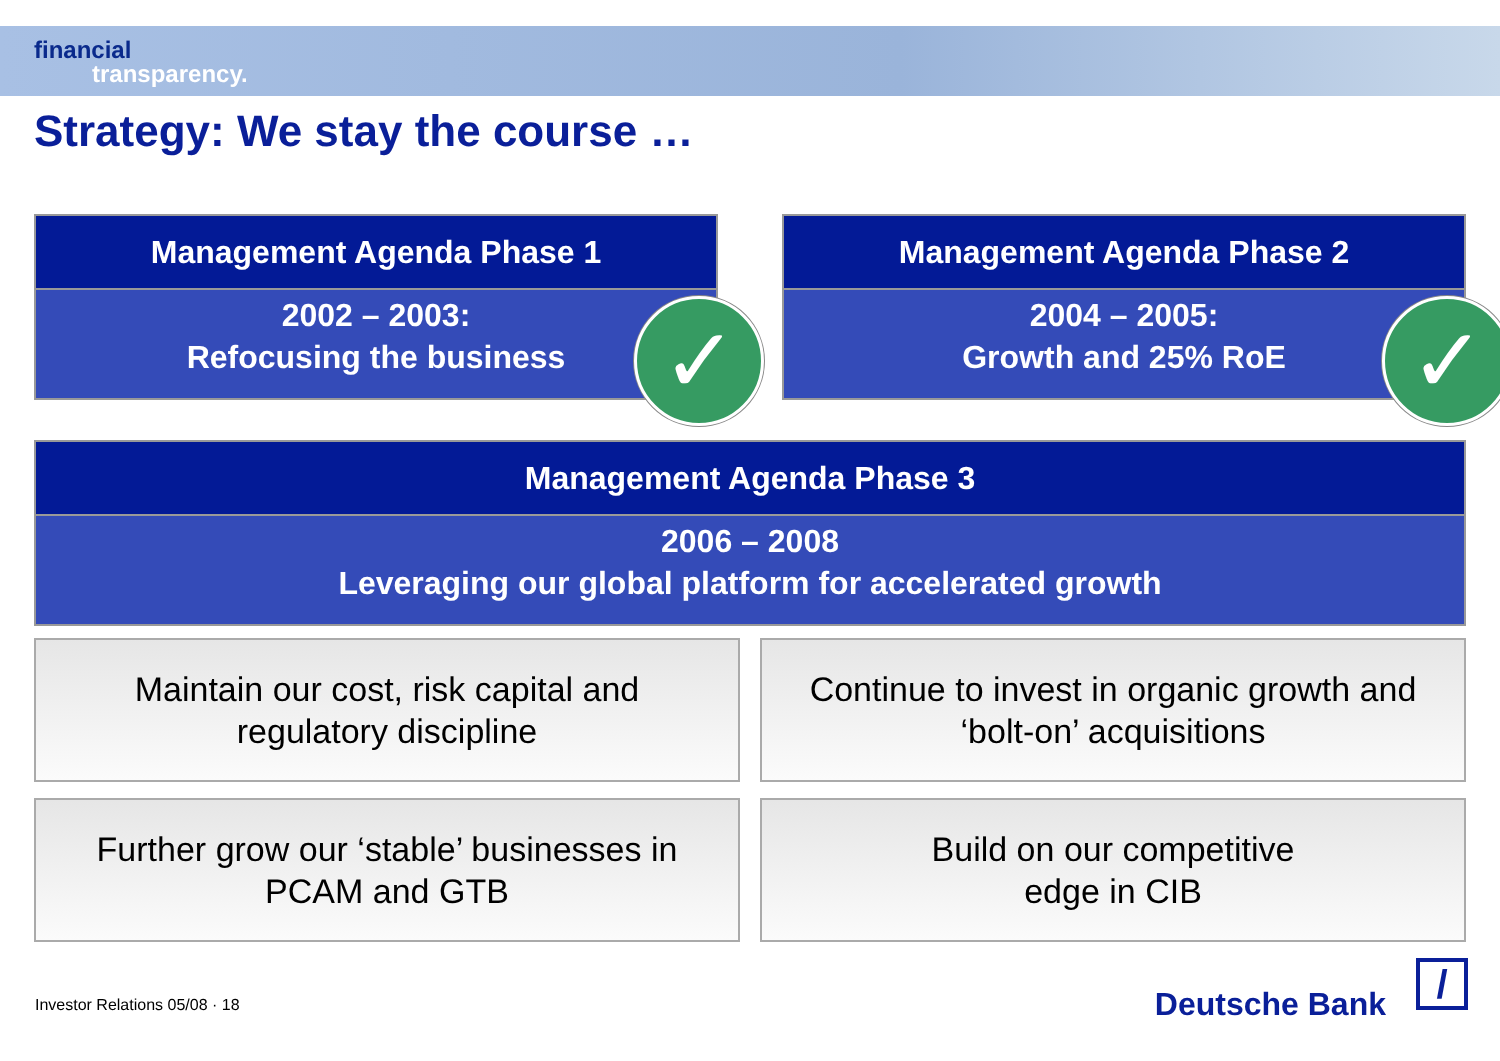financial
transparency.
Strategy: We stay the course …
Management Agenda Phase 1
2002 – 2003:
Refocusing the business
✓
Management Agenda Phase 2
2004 – 2005:
Growth and 25% RoE
✓
Management Agenda Phase 3
2006 – 2008
Leveraging our global platform for accelerated growth
Maintain our cost, risk capital and
regulatory discipline
Continue to invest in organic growth and
‘bolt-on’ acquisitions
Further grow our ‘stable’ businesses in
PCAM and GTB
Build on our competitive
edge in CIB
Investor Relations 05/08 · 18 Deutsche Bank /